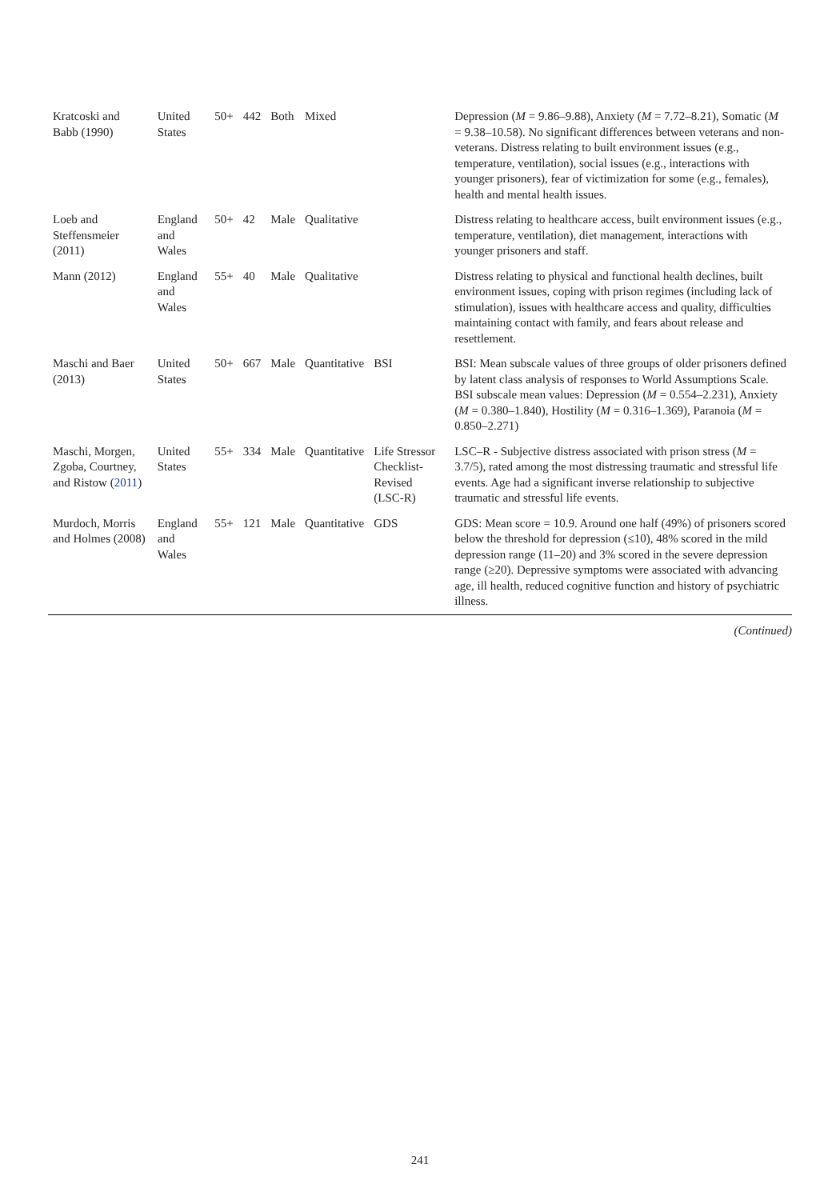| Kratcoski and Babb (1990) | United States | 50+ | 442 | Both | Mixed | | Depression ( M = 9.86–9.88), Anxiety ( M = 7.72–8.21), Somatic ( M = 9.38–10.58). No significant differences between veterans and non-veterans. Distress relating to built environment issues (e.g., temperature, ventilation), social issues (e.g., interactions with younger prisoners), fear of victimization for some (e.g., females), health and mental health issues. |
| Loeb and Steffensmeier (2011) | England and Wales | 50+ | 42 | Male | Qualitative | | Distress relating to healthcare access, built environment issues (e.g., temperature, ventilation), diet management, interactions with younger prisoners and staff. |
| Mann (2012) | England and Wales | 55+ | 40 | Male | Qualitative | | Distress relating to physical and functional health declines, built environment issues, coping with prison regimes (including lack of stimulation), issues with healthcare access and quality, difficulties maintaining contact with family, and fears about release and resettlement. |
| Maschi and Baer (2013) | United States | 50+ | 667 | Male | Quantitative | BSI | BSI: Mean subscale values of three groups of older prisoners defined by latent class analysis of responses to World Assumptions Scale. BSI subscale mean values: Depression ( M = 0.554–2.231), Anxiety ( M = 0.380–1.840), Hostility ( M = 0.316–1.369), Paranoia ( M = 0.850–2.271) |
| Maschi, Morgen, Zgoba, Courtney, and Ristow ( 2011 ) | United States | 55+ | 334 | Male | Quantitative | Life Stressor Checklist-Revised (LSC-R) | LSC–R - Subjective distress associated with prison stress ( M = 3.7/5), rated among the most distressing traumatic and stressful life events. Age had a significant inverse relationship to subjective traumatic and stressful life events. |
| Murdoch, Morris and Holmes (2008) | England and Wales | 55+ | 121 | Male | Quantitative | GDS | GDS: Mean score = 10.9. Around one half (49%) of prisoners scored below the threshold for depression (≤10), 48% scored in the mild depression range (11–20) and 3% scored in the severe depression range (≥20). Depressive symptoms were associated with advancing age, ill health, reduced cognitive function and history of psychiatric illness. |
(Continued)
241